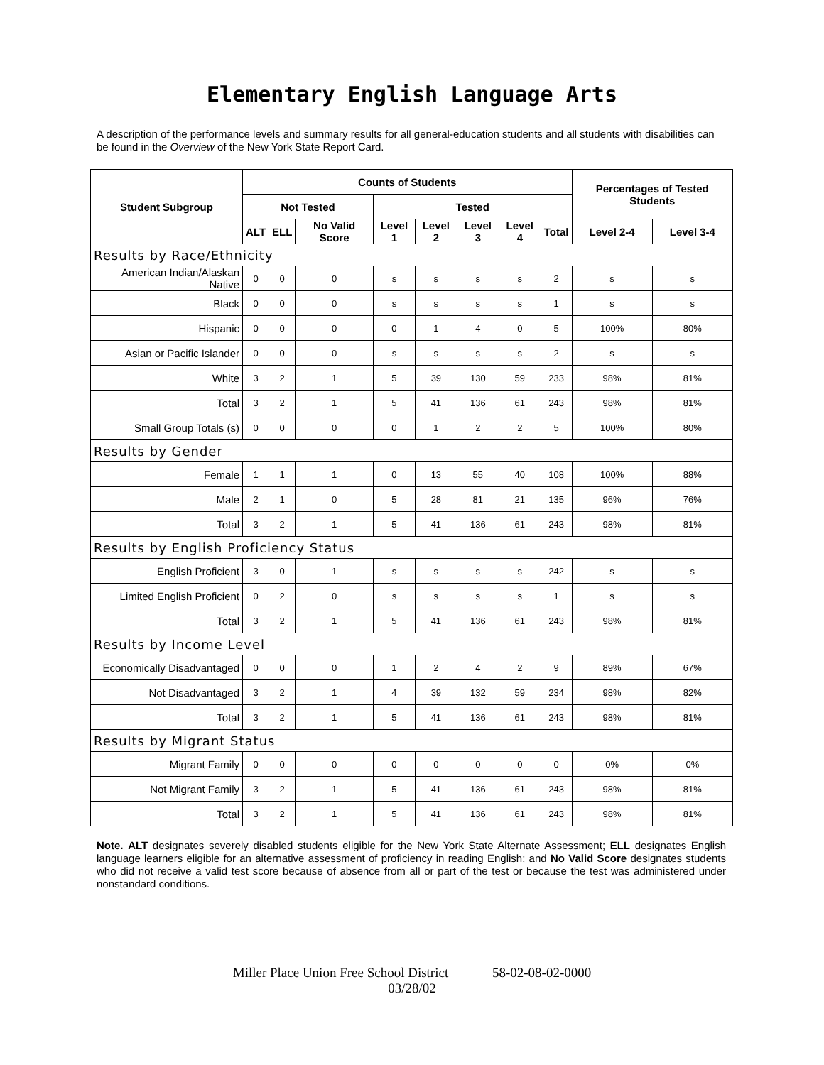Elementary English Language Arts
A description of the performance levels and summary results for all general-education students and all students with disabilities can be found in the Overview of the New York State Report Card.
| Student Subgroup | Counts of Students | | | | | | | | Percentages of Tested Students | |
| --- | --- | --- | --- | --- | --- | --- | --- | --- | --- | --- |
| | Not Tested | | | Tested | | | | | | |
| | ALT | ELL | No Valid Score | Level 1 | Level 2 | Level 3 | Level 4 | Total | Level 2-4 | Level 3-4 |
| Results by Race/Ethnicity | | | | | | | | | | |
| American Indian/Alaskan Native | 0 | 0 | 0 | s | s | s | s | 2 | s | s |
| Black | 0 | 0 | 0 | s | s | s | s | 1 | s | s |
| Hispanic | 0 | 0 | 0 | 0 | 1 | 4 | 0 | 5 | 100% | 80% |
| Asian or Pacific Islander | 0 | 0 | 0 | s | s | s | s | 2 | s | s |
| White | 3 | 2 | 1 | 5 | 39 | 130 | 59 | 233 | 98% | 81% |
| Total | 3 | 2 | 1 | 5 | 41 | 136 | 61 | 243 | 98% | 81% |
| Small Group Totals (s) | 0 | 0 | 0 | 0 | 1 | 2 | 2 | 5 | 100% | 80% |
| Results by Gender | | | | | | | | | | |
| Female | 1 | 1 | 1 | 0 | 13 | 55 | 40 | 108 | 100% | 88% |
| Male | 2 | 1 | 0 | 5 | 28 | 81 | 21 | 135 | 96% | 76% |
| Total | 3 | 2 | 1 | 5 | 41 | 136 | 61 | 243 | 98% | 81% |
| Results by English Proficiency Status | | | | | | | | | | |
| English Proficient | 3 | 0 | 1 | s | s | s | s | 242 | s | s |
| Limited English Proficient | 0 | 2 | 0 | s | s | s | s | 1 | s | s |
| Total | 3 | 2 | 1 | 5 | 41 | 136 | 61 | 243 | 98% | 81% |
| Results by Income Level | | | | | | | | | | |
| Economically Disadvantaged | 0 | 0 | 0 | 1 | 2 | 4 | 2 | 9 | 89% | 67% |
| Not Disadvantaged | 3 | 2 | 1 | 4 | 39 | 132 | 59 | 234 | 98% | 82% |
| Total | 3 | 2 | 1 | 5 | 41 | 136 | 61 | 243 | 98% | 81% |
| Results by Migrant Status | | | | | | | | | | |
| Migrant Family | 0 | 0 | 0 | 0 | 0 | 0 | 0 | 0 | 0% | 0% |
| Not Migrant Family | 3 | 2 | 1 | 5 | 41 | 136 | 61 | 243 | 98% | 81% |
| Total | 3 | 2 | 1 | 5 | 41 | 136 | 61 | 243 | 98% | 81% |
Note. ALT designates severely disabled students eligible for the New York State Alternate Assessment; ELL designates English language learners eligible for an alternative assessment of proficiency in reading English; and No Valid Score designates students who did not receive a valid test score because of absence from all or part of the test or because the test was administered under nonstandard conditions.
Miller Place Union Free School District 58-02-08-02-0000
03/28/02